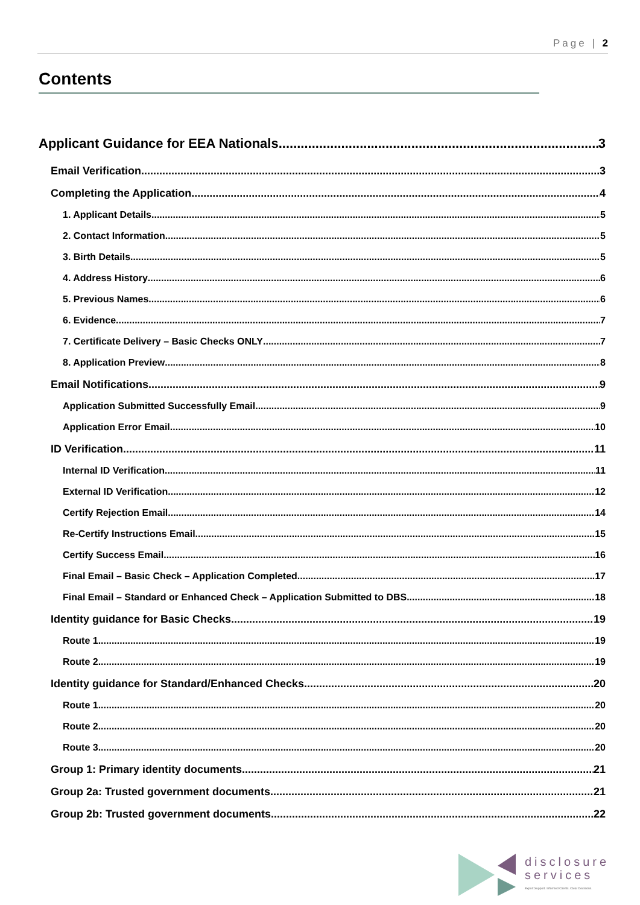Page | 2
Contents
Applicant Guidance for EEA Nationals 3
Email Verification 3
Completing the Application 4
1. Applicant Details 5
2. Contact Information 5
3. Birth Details 5
4. Address History 6
5. Previous Names 6
6. Evidence 7
7. Certificate Delivery – Basic Checks ONLY 7
8. Application Preview 8
Email Notifications 9
Application Submitted Successfully Email 9
Application Error Email 10
ID Verification 11
Internal ID Verification 11
External ID Verification 12
Certify Rejection Email 14
Re-Certify Instructions Email 15
Certify Success Email 16
Final Email – Basic Check – Application Completed 17
Final Email – Standard or Enhanced Check – Application Submitted to DBS 18
Identity guidance for Basic Checks 19
Route 1 19
Route 2 19
Identity guidance for Standard/Enhanced Checks 20
Route 1 20
Route 2 20
Route 3 20
Group 1: Primary identity documents 21
Group 2a: Trusted government documents 21
Group 2b: Trusted government documents 22
disclosure
services
Expert Support. Informed Clients. Clear Decisions.